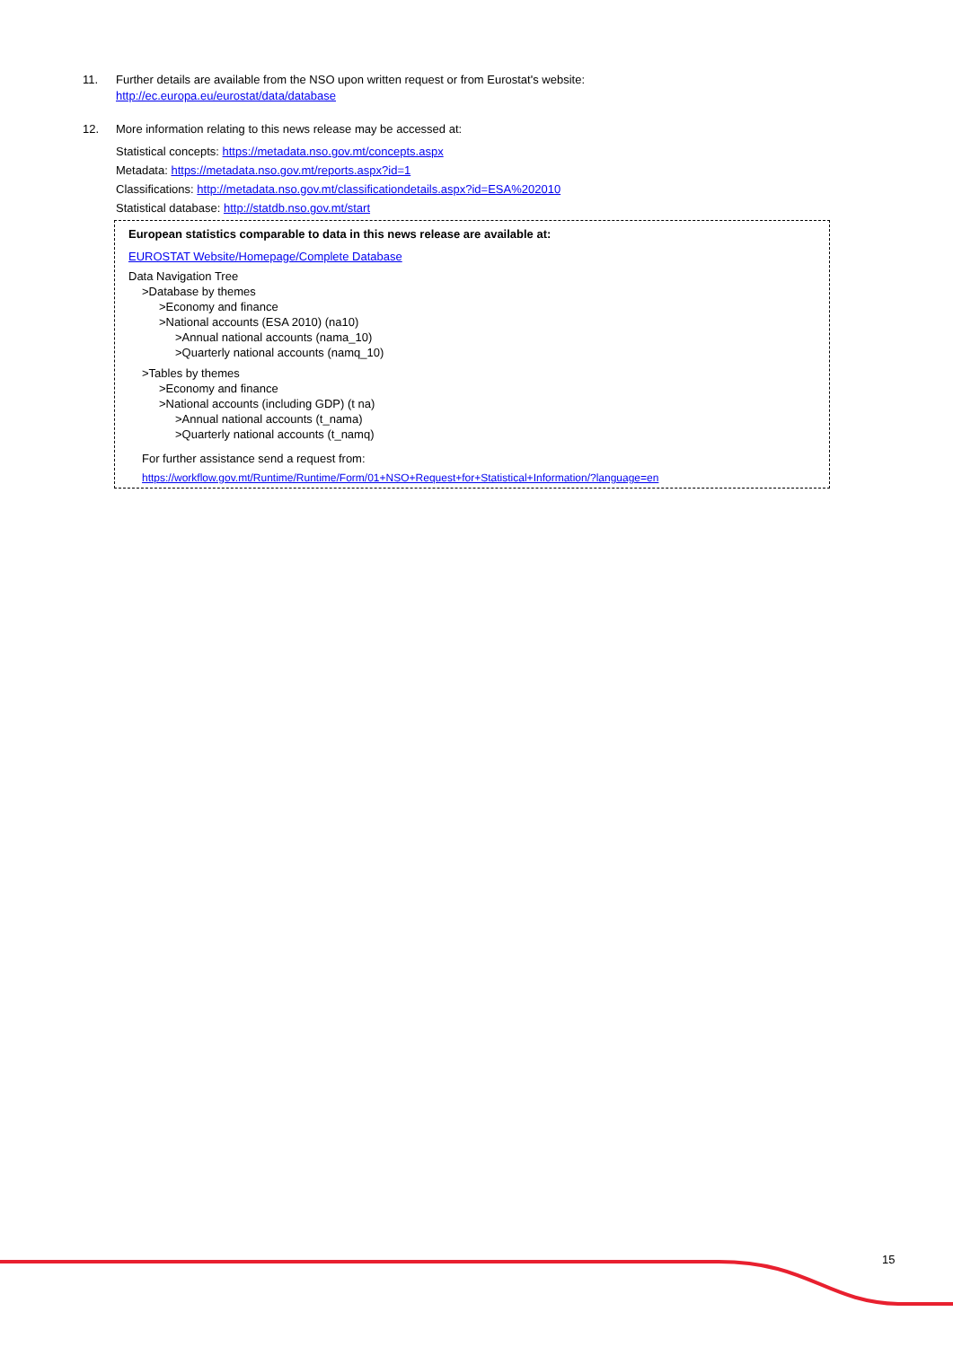11. Further details are available from the NSO upon written request or from Eurostat's website:
http://ec.europa.eu/eurostat/data/database
12. More information relating to this news release may be accessed at:
Statistical concepts: https://metadata.nso.gov.mt/concepts.aspx
Metadata: https://metadata.nso.gov.mt/reports.aspx?id=1
Classifications: http://metadata.nso.gov.mt/classificationdetails.aspx?id=ESA%202010
Statistical database: http://statdb.nso.gov.mt/start
European statistics comparable to data in this news release are available at:
EUROSTAT Website/Homepage/Complete Database
Data Navigation Tree
>Database by themes
>Economy and finance
>National accounts (ESA 2010) (na10)
>Annual national accounts (nama_10)
>Quarterly national accounts (namq_10)
>Tables by themes
>Economy and finance
>National accounts (including GDP) (t na)
>Annual national accounts (t_nama)
>Quarterly national accounts (t_namq)
For further assistance send a request from:
https://workflow.gov.mt/Runtime/Runtime/Form/01+NSO+Request+for+Statistical+Information/?language=en
15